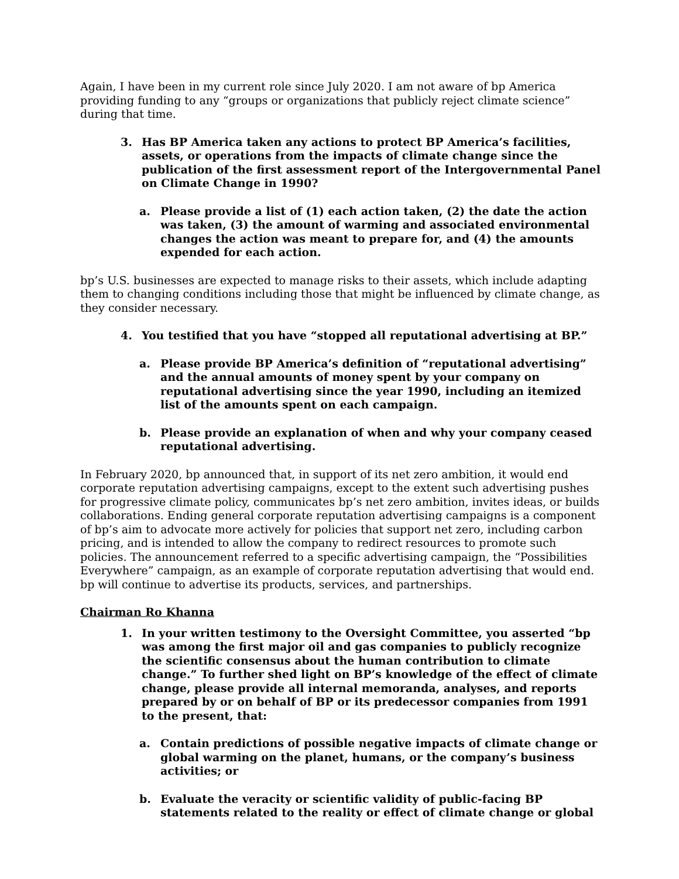Again, I have been in my current role since July 2020. I am not aware of bp America providing funding to any “groups or organizations that publicly reject climate science” during that time.
3. Has BP America taken any actions to protect BP America’s facilities, assets, or operations from the impacts of climate change since the publication of the first assessment report of the Intergovernmental Panel on Climate Change in 1990?
a. Please provide a list of (1) each action taken, (2) the date the action was taken, (3) the amount of warming and associated environmental changes the action was meant to prepare for, and (4) the amounts expended for each action.
bp’s U.S. businesses are expected to manage risks to their assets, which include adapting them to changing conditions including those that might be influenced by climate change, as they consider necessary.
4. You testified that you have “stopped all reputational advertising at BP.”
a. Please provide BP America’s definition of “reputational advertising” and the annual amounts of money spent by your company on reputational advertising since the year 1990, including an itemized list of the amounts spent on each campaign.
b. Please provide an explanation of when and why your company ceased reputational advertising.
In February 2020, bp announced that, in support of its net zero ambition, it would end corporate reputation advertising campaigns, except to the extent such advertising pushes for progressive climate policy, communicates bp’s net zero ambition, invites ideas, or builds collaborations. Ending general corporate reputation advertising campaigns is a component of bp’s aim to advocate more actively for policies that support net zero, including carbon pricing, and is intended to allow the company to redirect resources to promote such policies. The announcement referred to a specific advertising campaign, the “Possibilities Everywhere” campaign, as an example of corporate reputation advertising that would end. bp will continue to advertise its products, services, and partnerships.
Chairman Ro Khanna
1. In your written testimony to the Oversight Committee, you asserted “bp was among the first major oil and gas companies to publicly recognize the scientific consensus about the human contribution to climate change.” To further shed light on BP’s knowledge of the effect of climate change, please provide all internal memoranda, analyses, and reports prepared by or on behalf of BP or its predecessor companies from 1991 to the present, that:
a. Contain predictions of possible negative impacts of climate change or global warming on the planet, humans, or the company’s business activities; or
b. Evaluate the veracity or scientific validity of public-facing BP statements related to the reality or effect of climate change or global